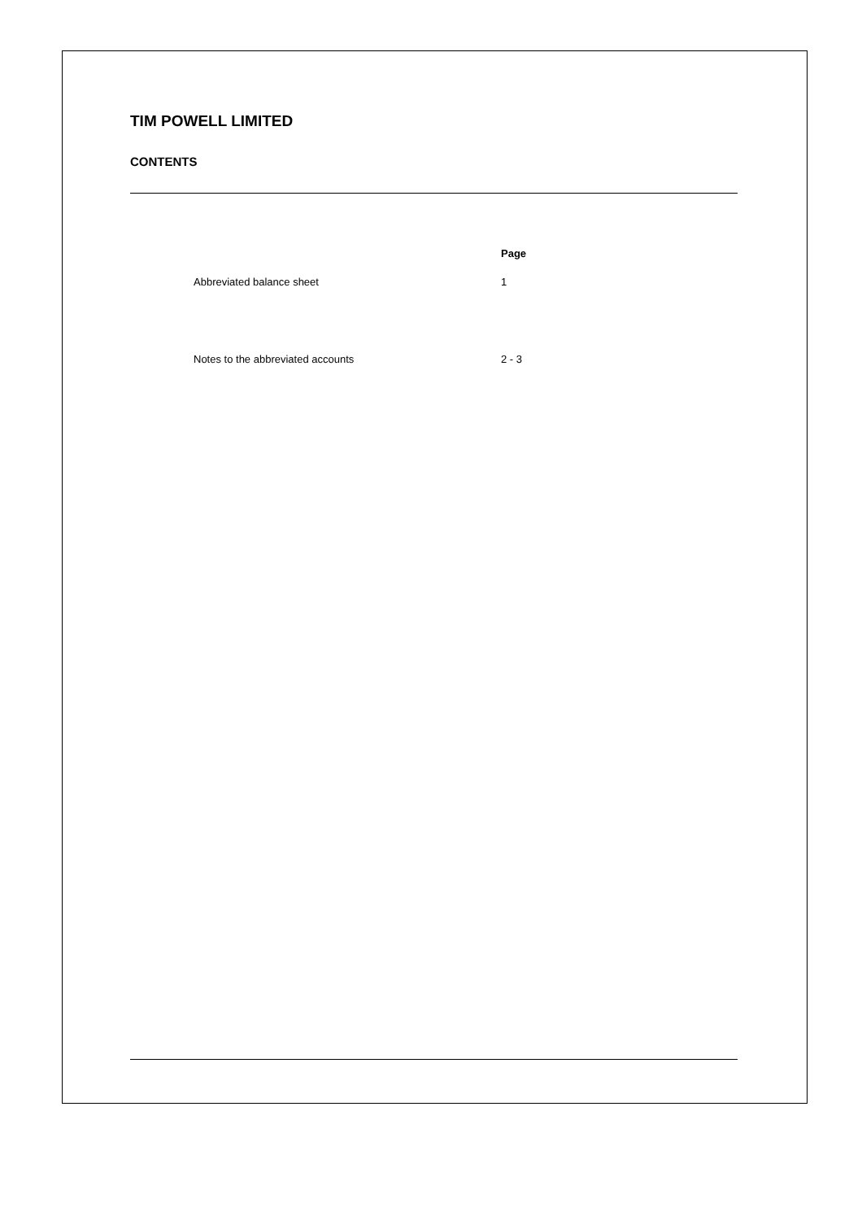TIM POWELL LIMITED
CONTENTS
| | Page |
| --- | --- |
| Abbreviated balance sheet | 1 |
| Notes to the abbreviated accounts | 2 - 3 |